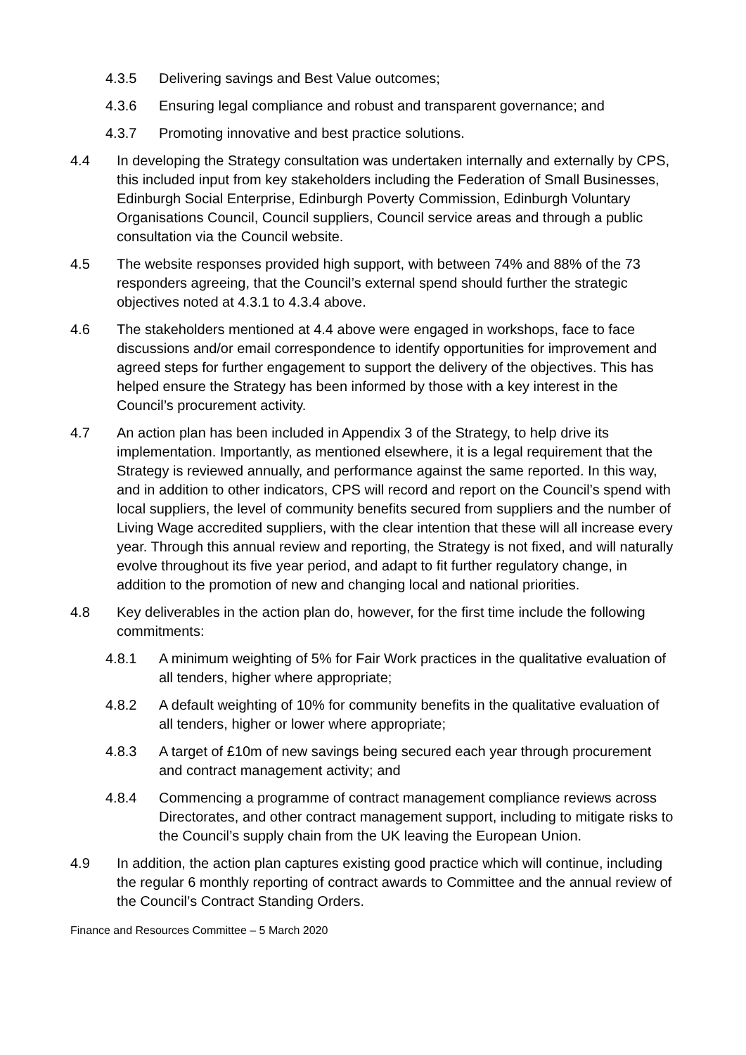4.3.5 Delivering savings and Best Value outcomes;
4.3.6 Ensuring legal compliance and robust and transparent governance; and
4.3.7 Promoting innovative and best practice solutions.
4.4 In developing the Strategy consultation was undertaken internally and externally by CPS, this included input from key stakeholders including the Federation of Small Businesses, Edinburgh Social Enterprise, Edinburgh Poverty Commission, Edinburgh Voluntary Organisations Council, Council suppliers, Council service areas and through a public consultation via the Council website.
4.5 The website responses provided high support, with between 74% and 88% of the 73 responders agreeing, that the Council’s external spend should further the strategic objectives noted at 4.3.1 to 4.3.4 above.
4.6 The stakeholders mentioned at 4.4 above were engaged in workshops, face to face discussions and/or email correspondence to identify opportunities for improvement and agreed steps for further engagement to support the delivery of the objectives. This has helped ensure the Strategy has been informed by those with a key interest in the Council’s procurement activity.
4.7 An action plan has been included in Appendix 3 of the Strategy, to help drive its implementation. Importantly, as mentioned elsewhere, it is a legal requirement that the Strategy is reviewed annually, and performance against the same reported. In this way, and in addition to other indicators, CPS will record and report on the Council’s spend with local suppliers, the level of community benefits secured from suppliers and the number of Living Wage accredited suppliers, with the clear intention that these will all increase every year. Through this annual review and reporting, the Strategy is not fixed, and will naturally evolve throughout its five year period, and adapt to fit further regulatory change, in addition to the promotion of new and changing local and national priorities.
4.8 Key deliverables in the action plan do, however, for the first time include the following commitments:
4.8.1 A minimum weighting of 5% for Fair Work practices in the qualitative evaluation of all tenders, higher where appropriate;
4.8.2 A default weighting of 10% for community benefits in the qualitative evaluation of all tenders, higher or lower where appropriate;
4.8.3 A target of £10m of new savings being secured each year through procurement and contract management activity; and
4.8.4 Commencing a programme of contract management compliance reviews across Directorates, and other contract management support, including to mitigate risks to the Council’s supply chain from the UK leaving the European Union.
4.9 In addition, the action plan captures existing good practice which will continue, including the regular 6 monthly reporting of contract awards to Committee and the annual review of the Council’s Contract Standing Orders.
Finance and Resources Committee – 5 March 2020